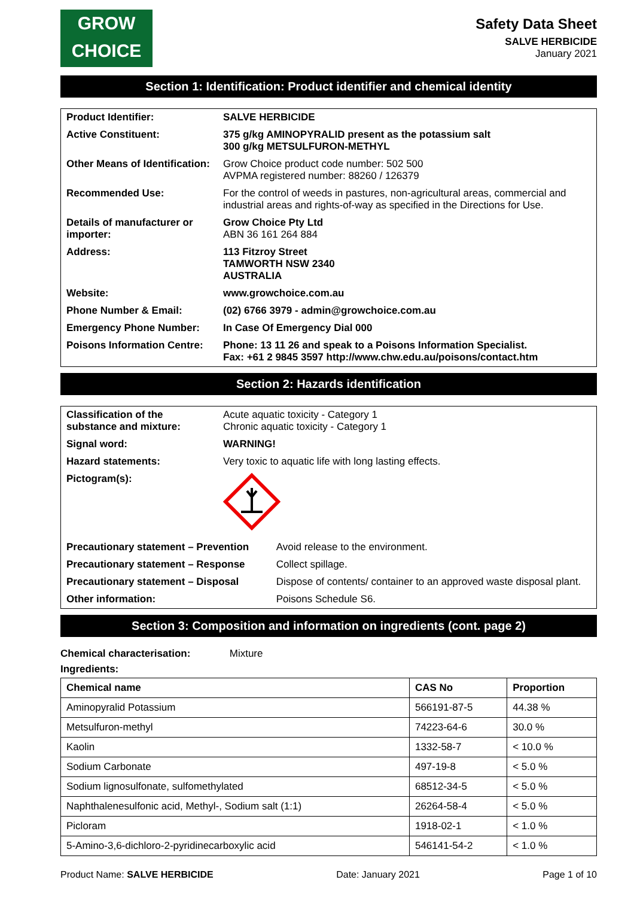GROW
CHOICE
Safety Data Sheet
SALVE HERBICIDE
January 2021
Section 1: Identification: Product identifier and chemical identity
| Product Identifier: | SALVE HERBICIDE |
| Active Constituent: | 375 g/kg AMINOPYRALID present as the potassium salt 300 g/kg METSULFURON-METHYL |
| Other Means of Identification: | Grow Choice product code number: 502 500 AVPMA registered number: 88260 / 126379 |
| Recommended Use: | For the control of weeds in pastures, non-agricultural areas, commercial and industrial areas and rights-of-way as specified in the Directions for Use. |
| Details of manufacturer or importer: | Grow Choice Pty Ltd ABN 36 161 264 884 |
| Address: | 113 Fitzroy Street TAMWORTH NSW 2340 AUSTRALIA |
| Website: | www.growchoice.com.au |
| Phone Number & Email: | (02) 6766 3979 - admin@growchoice.com.au |
| Emergency Phone Number: | In Case Of Emergency Dial 000 |
| Poisons Information Centre: | Phone: 13 11 26 and speak to a Poisons Information Specialist. Fax: +61 2 9845 3597 http://www.chw.edu.au/poisons/contact.htm |
Section 2: Hazards identification
| Classification of the substance and mixture: | Acute aquatic toxicity - Category 1 Chronic aquatic toxicity - Category 1 | |
| Signal word: | WARNING! | |
| Hazard statements: | Very toxic to aquatic life with long lasting effects. | |
| Pictogram(s): | | |
| Precautionary statement – Prevention | | Avoid release to the environment. |
| Precautionary statement – Response | | Collect spillage. |
| Precautionary statement – Disposal | | Dispose of contents/ container to an approved waste disposal plant. |
| Other information: | | Poisons Schedule S6. |
Section 3: Composition and information on ingredients (cont. page 2)
Chemical characterisation: Mixture
Ingredients:
| Chemical name | CAS No | Proportion |
| --- | --- | --- |
| Aminopyralid Potassium | 566191-87-5 | 44.38 % |
| Metsulfuron-methyl | 74223-64-6 | 30.0 % |
| Kaolin | 1332-58-7 | < 10.0 % |
| Sodium Carbonate | 497-19-8 | < 5.0 % |
| Sodium lignosulfonate, sulfomethylated | 68512-34-5 | < 5.0 % |
| Naphthalenesulfonic acid, Methyl-, Sodium salt (1:1) | 26264-58-4 | < 5.0 % |
| Picloram | 1918-02-1 | < 1.0 % |
| 5-Amino-3,6-dichloro-2-pyridinecarboxylic acid | 546141-54-2 | < 1.0 % |
Product Name: SALVE HERBICIDE Date: January 2021 Page 1 of 10